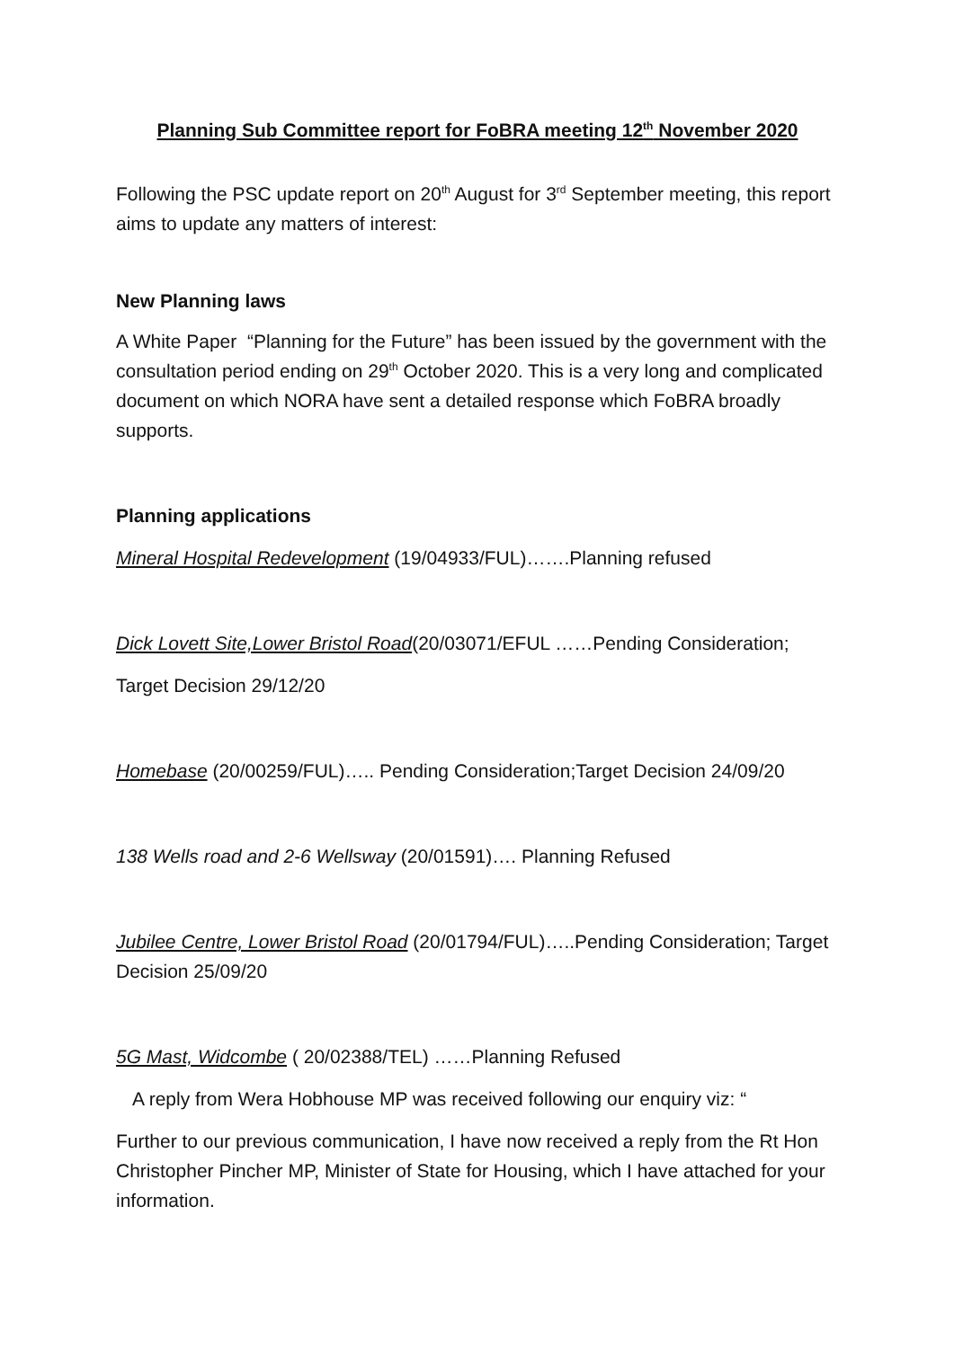Planning Sub Committee report for FoBRA meeting 12<sup>th</sup> November 2020
Following the PSC update report on 20<sup>th</sup> August for 3<sup>rd</sup> September meeting, this report aims to update any matters of interest:
New Planning laws
A White Paper “Planning for the Future” has been issued by the government with the consultation period ending on 29<sup>th</sup> October 2020. This is a very long and complicated document on which NORA have sent a detailed response which FoBRA broadly supports.
Planning applications
Mineral Hospital Redevelopment (19/04933/FUL)…….Planning refused
Dick Lovett Site,Lower Bristol Road(20/03071/EFUL ……Pending Consideration;
Target Decision 29/12/20
Homebase (20/00259/FUL)….. Pending Consideration;Target Decision 24/09/20
138 Wells road and 2-6 Wellsway (20/01591)…. Planning Refused
Jubilee Centre, Lower Bristol Road (20/01794/FUL)…..Pending Consideration; Target Decision 25/09/20
5G Mast, Widcombe ( 20/02388/TEL) ……Planning Refused
A reply from Wera Hobhouse MP was received following our enquiry viz: “
Further to our previous communication, I have now received a reply from the Rt Hon Christopher Pincher MP, Minister of State for Housing, which I have attached for your information.